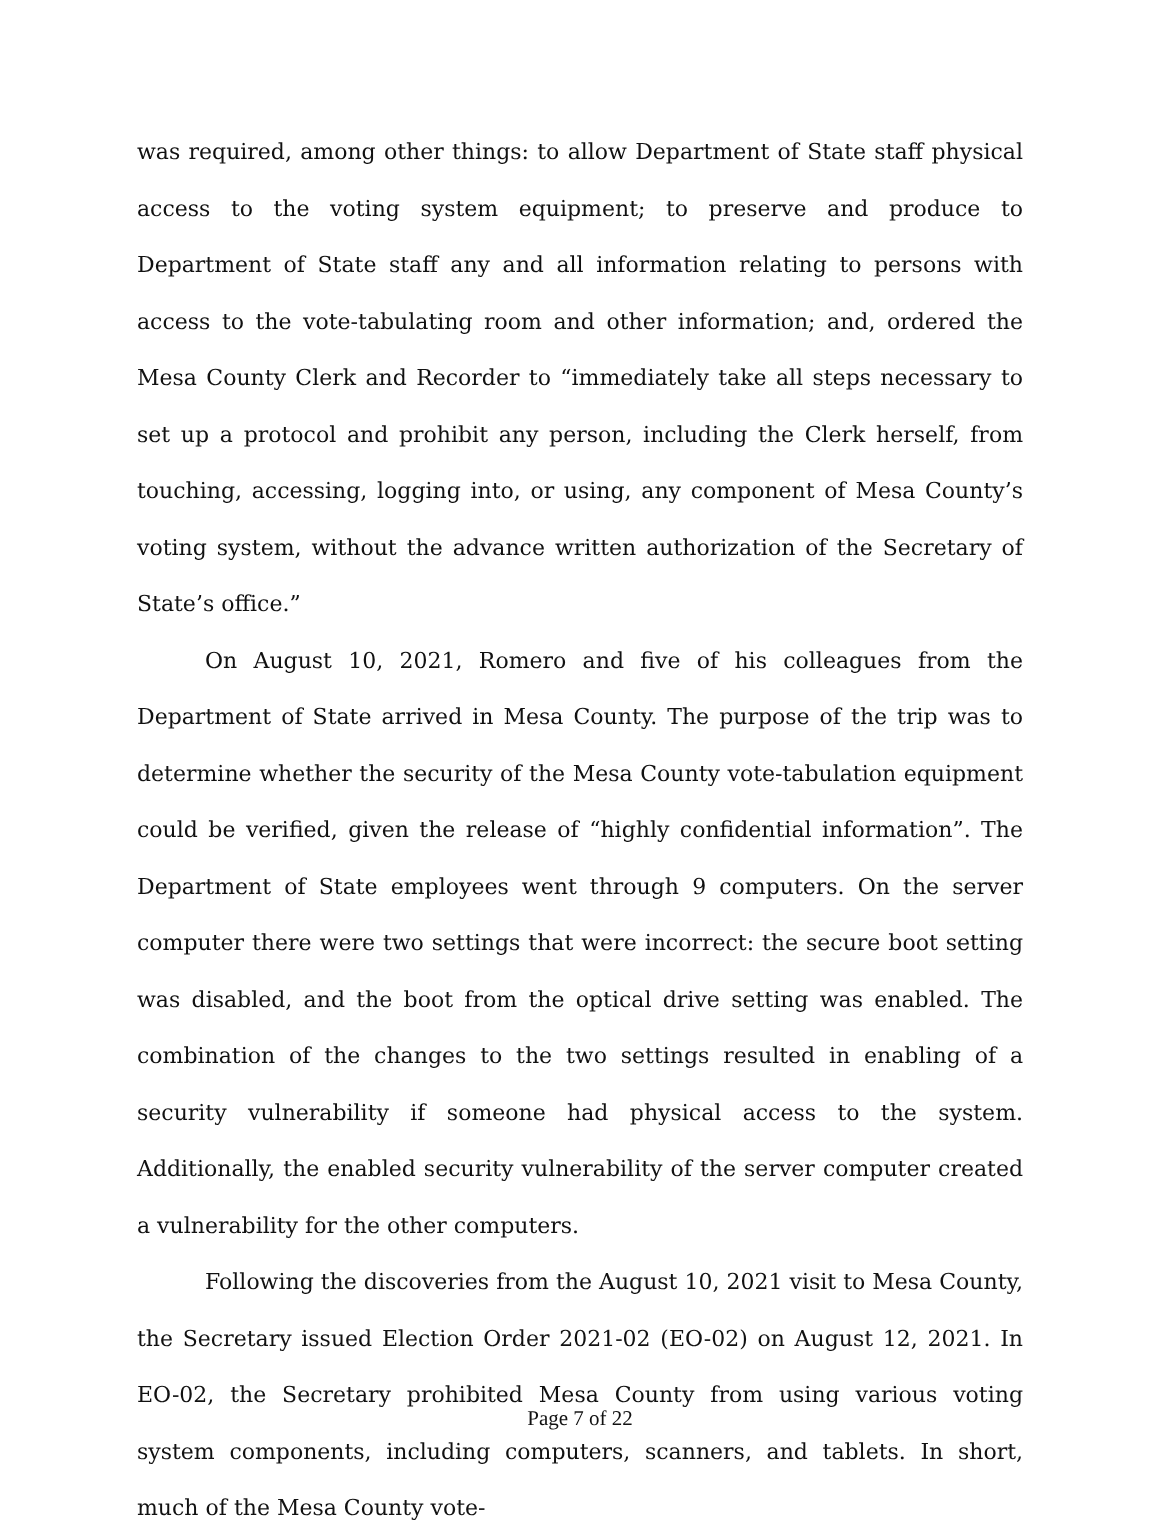was required, among other things: to allow Department of State staff physical access to the voting system equipment; to preserve and produce to Department of State staff any and all information relating to persons with access to the vote-tabulating room and other information; and, ordered the Mesa County Clerk and Recorder to “immediately take all steps necessary to set up a protocol and prohibit any person, including the Clerk herself, from touching, accessing, logging into, or using, any component of Mesa County’s voting system, without the advance written authorization of the Secretary of State’s office.”
On August 10, 2021, Romero and five of his colleagues from the Department of State arrived in Mesa County. The purpose of the trip was to determine whether the security of the Mesa County vote-tabulation equipment could be verified, given the release of “highly confidential information”. The Department of State employees went through 9 computers. On the server computer there were two settings that were incorrect: the secure boot setting was disabled, and the boot from the optical drive setting was enabled. The combination of the changes to the two settings resulted in enabling of a security vulnerability if someone had physical access to the system. Additionally, the enabled security vulnerability of the server computer created a vulnerability for the other computers.
Following the discoveries from the August 10, 2021 visit to Mesa County, the Secretary issued Election Order 2021-02 (EO-02) on August 12, 2021. In EO-02, the Secretary prohibited Mesa County from using various voting system components, including computers, scanners, and tablets. In short, much of the Mesa County vote-
Page 7 of 22